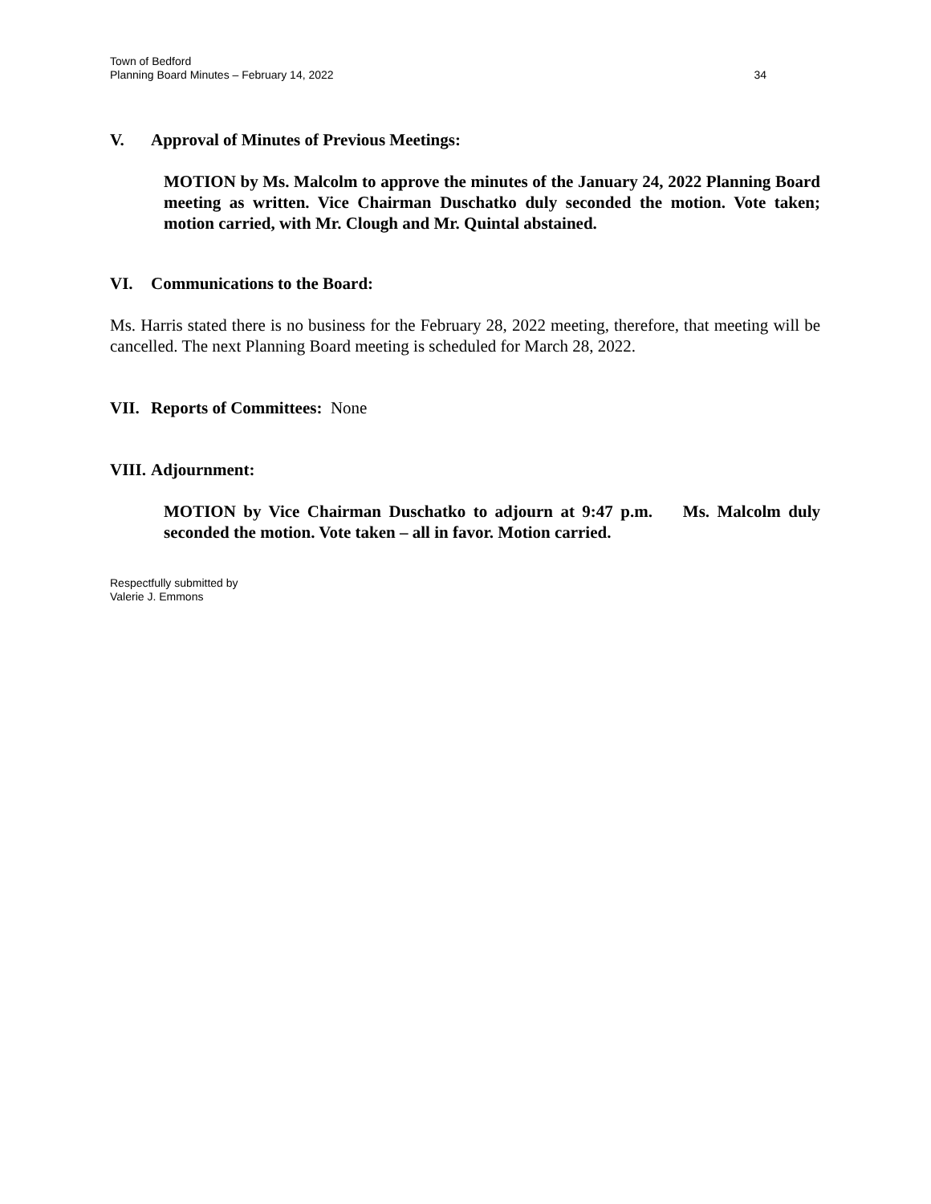Town of Bedford
Planning Board Minutes – February 14, 2022
34
V. Approval of Minutes of Previous Meetings:
MOTION by Ms. Malcolm to approve the minutes of the January 24, 2022 Planning Board meeting as written. Vice Chairman Duschatko duly seconded the motion. Vote taken; motion carried, with Mr. Clough and Mr. Quintal abstained.
VI. Communications to the Board:
Ms. Harris stated there is no business for the February 28, 2022 meeting, therefore, that meeting will be cancelled. The next Planning Board meeting is scheduled for March 28, 2022.
VII. Reports of Committees: None
VIII. Adjournment:
MOTION by Vice Chairman Duschatko to adjourn at 9:47 p.m. Ms. Malcolm duly seconded the motion. Vote taken – all in favor. Motion carried.
Respectfully submitted by
Valerie J. Emmons